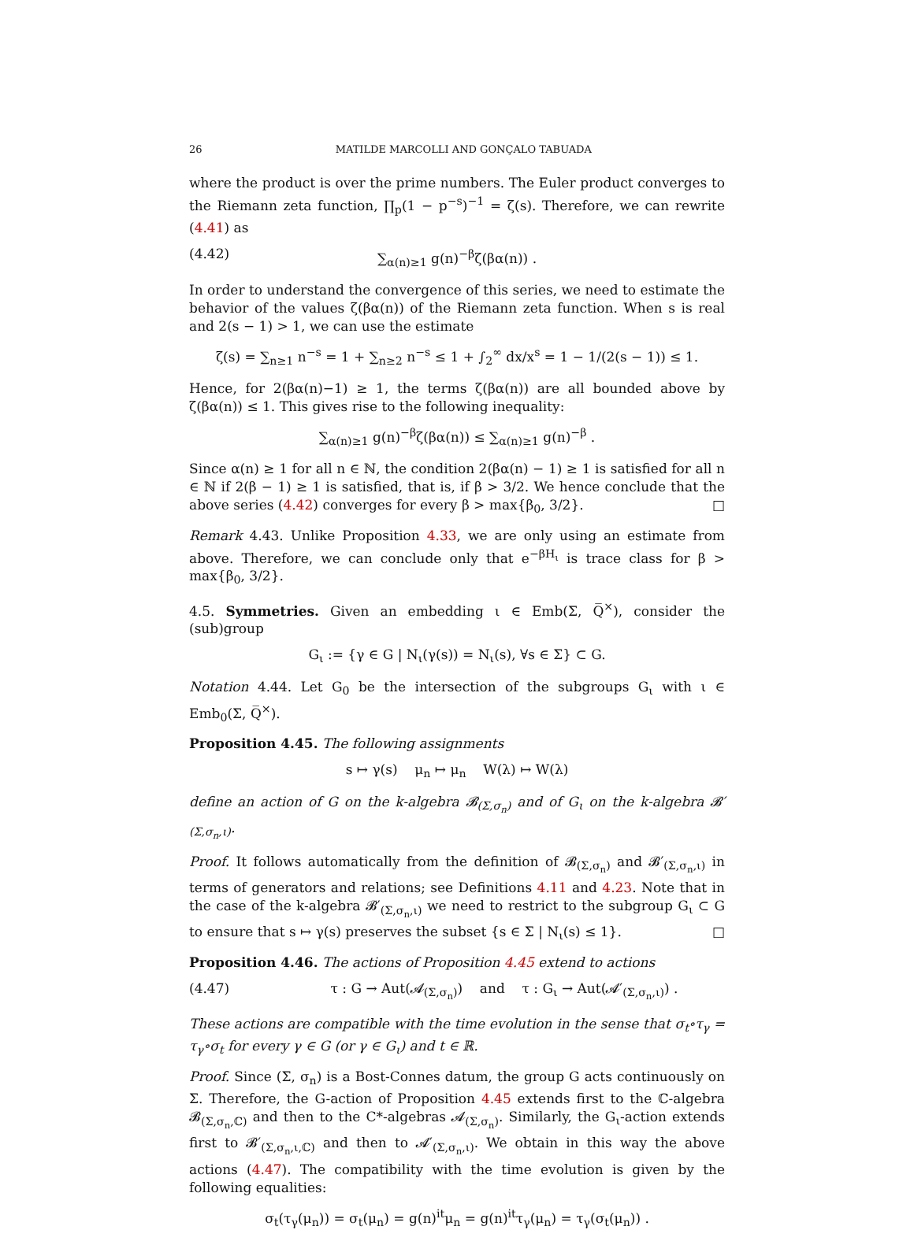26 MATILDE MARCOLLI AND GONÇALO TABUADA
where the product is over the prime numbers. The Euler product converges to the Riemann zeta function, ∏<sub>p</sub>(1 − p<sup>−s</sup>)<sup>−1</sup> = ζ(s). Therefore, we can rewrite (4.41) as
(4.42) ∑<sub>α(n)≥1</sub> g(n)<sup>−β</sup>ζ(βα(n)) .
In order to understand the convergence of this series, we need to estimate the behavior of the values ζ(βα(n)) of the Riemann zeta function. When s is real and 2(s − 1) > 1, we can use the estimate
ζ(s) = ∑<sub>n≥1</sub> n<sup>−s</sup> = 1 + ∑<sub>n≥2</sub> n<sup>−s</sup> ≤ 1 + ∫<sub>2</sub><sup>∞</sup> dx/x<sup>s</sup> = 1 − 1/(2(s − 1)) ≤ 1.
Hence, for 2(βα(n)−1) ≥ 1, the terms ζ(βα(n)) are all bounded above by ζ(βα(n)) ≤ 1. This gives rise to the following inequality:
∑<sub>α(n)≥1</sub> g(n)<sup>−β</sup>ζ(βα(n)) ≤ ∑<sub>α(n)≥1</sub> g(n)<sup>−β</sup> .
Since α(n) ≥ 1 for all n ∈ ℕ, the condition 2(βα(n) − 1) ≥ 1 is satisfied for all n ∈ ℕ if 2(β − 1) ≥ 1 is satisfied, that is, if β > 3/2. We hence conclude that the above series (4.42) converges for every β > max{β<sub>0</sub>, 3/2}. □
Remark 4.43. Unlike Proposition 4.33, we are only using an estimate from above. Therefore, we can conclude only that e<sup>−βH<sub>ι</sub></sup> is trace class for β > max{β<sub>0</sub>, 3/2}.
4.5. Symmetries. Given an embedding ι ∈ Emb(Σ, Q̅<sup>×</sup>), consider the (sub)group
G<sub>ι</sub> := {γ ∈ G | N<sub>ι</sub>(γ(s)) = N<sub>ι</sub>(s), ∀s ∈ Σ} ⊂ G.
Notation 4.44. Let G<sub>0</sub> be the intersection of the subgroups G<sub>ι</sub> with ι ∈ Emb<sub>0</sub>(Σ, Q̅<sup>×</sup>).
Proposition 4.45. The following assignments
s ↦ γ(s) μ<sub>n</sub> ↦ μ<sub>n</sub> W(λ) ↦ W(λ)
define an action of G on the k-algebra 𝓑<sub>(Σ,σ<sub>n</sub>)</sub> and of G<sub>ι</sub> on the k-algebra 𝓑′<sub>(Σ,σ<sub>n</sub>,ι)</sub>.
Proof. It follows automatically from the definition of 𝓑<sub>(Σ,σ<sub>n</sub>)</sub> and 𝓑′<sub>(Σ,σ<sub>n</sub>,ι)</sub> in terms of generators and relations; see Definitions 4.11 and 4.23. Note that in the case of the k-algebra 𝓑′<sub>(Σ,σ<sub>n</sub>,ι)</sub> we need to restrict to the subgroup G<sub>ι</sub> ⊂ G to ensure that s ↦ γ(s) preserves the subset {s ∈ Σ | N<sub>ι</sub>(s) ≤ 1}. □
Proposition 4.46. The actions of Proposition 4.45 extend to actions
(4.47) τ : G → Aut(𝓐<sub>(Σ,σ<sub>n</sub>)</sub>) and τ : G<sub>ι</sub> → Aut(𝓐′<sub>(Σ,σ<sub>n</sub>,ι)</sub>) .
These actions are compatible with the time evolution in the sense that σ<sub>t</sub>∘τ<sub>γ</sub> = τ<sub>γ</sub>∘σ<sub>t</sub> for every γ ∈ G (or γ ∈ G<sub>ι</sub>) and t ∈ ℝ.
Proof. Since (Σ, σ<sub>n</sub>) is a Bost-Connes datum, the group G acts continuously on Σ. Therefore, the G-action of Proposition 4.45 extends first to the ℂ-algebra 𝓑<sub>(Σ,σ<sub>n</sub>,ℂ)</sub> and then to the C*-algebras 𝓐<sub>(Σ,σ<sub>n</sub>)</sub>. Similarly, the G<sub>ι</sub>-action extends first to 𝓑′<sub>(Σ,σ<sub>n</sub>,ι,ℂ)</sub> and then to 𝓐′<sub>(Σ,σ<sub>n</sub>,ι)</sub>. We obtain in this way the above actions (4.47). The compatibility with the time evolution is given by the following equalities:
σ<sub>t</sub>(τ<sub>γ</sub>(μ<sub>n</sub>)) = σ<sub>t</sub>(μ<sub>n</sub>) = g(n)<sup>it</sup>μ<sub>n</sub> = g(n)<sup>it</sup>τ<sub>γ</sub>(μ<sub>n</sub>) = τ<sub>γ</sub>(σ<sub>t</sub>(μ<sub>n</sub>)) .